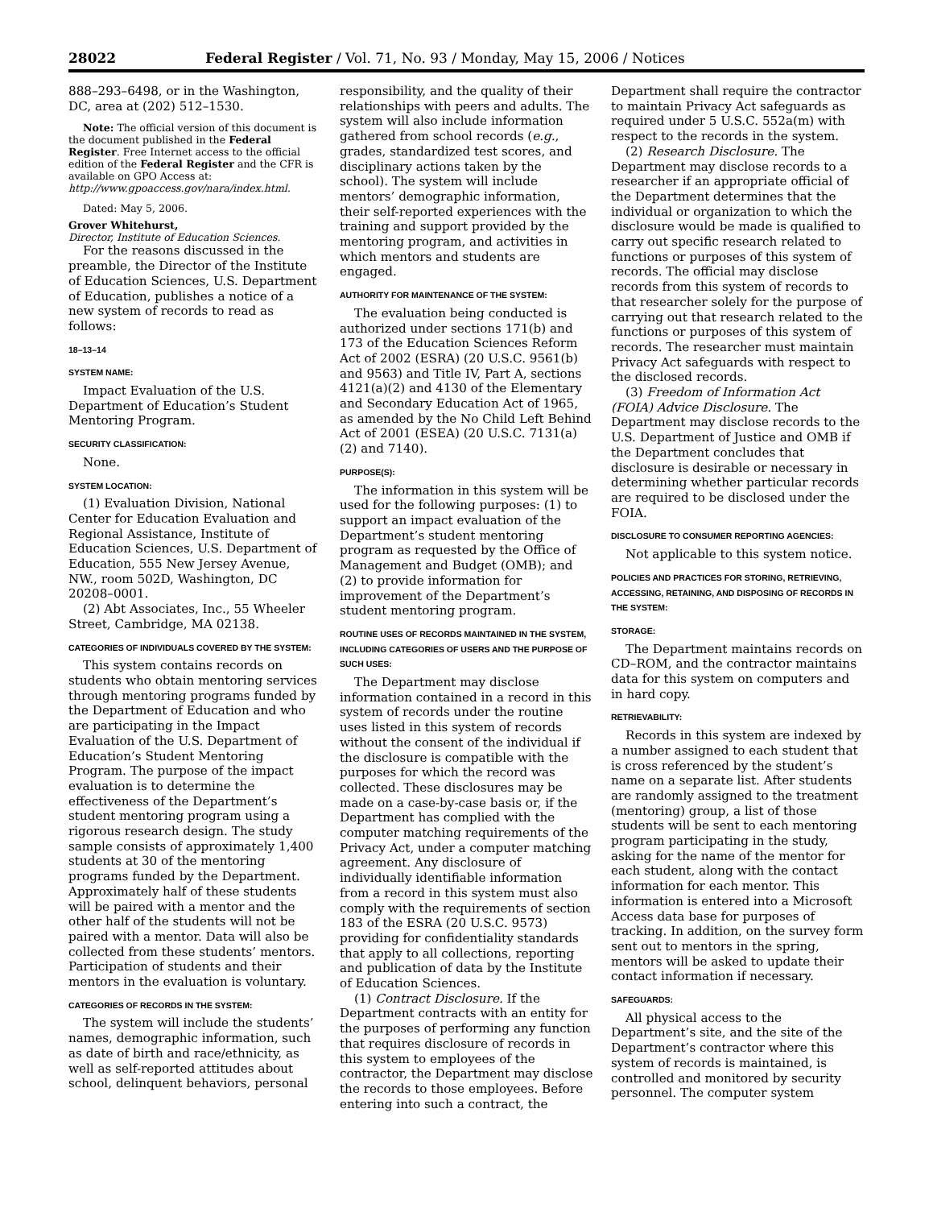28022 Federal Register / Vol. 71, No. 93 / Monday, May 15, 2006 / Notices
888–293–6498, or in the Washington, DC, area at (202) 512–1530.
Note: The official version of this document is the document published in the Federal Register. Free Internet access to the official edition of the Federal Register and the CFR is available on GPO Access at: http://www.gpoaccess.gov/nara/index.html.
Dated: May 5, 2006.
Grover Whitehurst,
Director, Institute of Education Sciences.
For the reasons discussed in the preamble, the Director of the Institute of Education Sciences, U.S. Department of Education, publishes a notice of a new system of records to read as follows:
18–13–14
SYSTEM NAME:
Impact Evaluation of the U.S. Department of Education’s Student Mentoring Program.
SECURITY CLASSIFICATION:
None.
SYSTEM LOCATION:
(1) Evaluation Division, National Center for Education Evaluation and Regional Assistance, Institute of Education Sciences, U.S. Department of Education, 555 New Jersey Avenue, NW., room 502D, Washington, DC 20208–0001.
(2) Abt Associates, Inc., 55 Wheeler Street, Cambridge, MA 02138.
CATEGORIES OF INDIVIDUALS COVERED BY THE SYSTEM:
This system contains records on students who obtain mentoring services through mentoring programs funded by the Department of Education and who are participating in the Impact Evaluation of the U.S. Department of Education’s Student Mentoring Program. The purpose of the impact evaluation is to determine the effectiveness of the Department’s student mentoring program using a rigorous research design. The study sample consists of approximately 1,400 students at 30 of the mentoring programs funded by the Department. Approximately half of these students will be paired with a mentor and the other half of the students will not be paired with a mentor. Data will also be collected from these students’ mentors. Participation of students and their mentors in the evaluation is voluntary.
CATEGORIES OF RECORDS IN THE SYSTEM:
The system will include the students’ names, demographic information, such as date of birth and race/ethnicity, as well as self-reported attitudes about school, delinquent behaviors, personal
responsibility, and the quality of their relationships with peers and adults. The system will also include information gathered from school records (e.g., grades, standardized test scores, and disciplinary actions taken by the school). The system will include mentors’ demographic information, their self-reported experiences with the training and support provided by the mentoring program, and activities in which mentors and students are engaged.
AUTHORITY FOR MAINTENANCE OF THE SYSTEM:
The evaluation being conducted is authorized under sections 171(b) and 173 of the Education Sciences Reform Act of 2002 (ESRA) (20 U.S.C. 9561(b) and 9563) and Title IV, Part A, sections 4121(a)(2) and 4130 of the Elementary and Secondary Education Act of 1965, as amended by the No Child Left Behind Act of 2001 (ESEA) (20 U.S.C. 7131(a)(2) and 7140).
PURPOSE(S):
The information in this system will be used for the following purposes: (1) to support an impact evaluation of the Department’s student mentoring program as requested by the Office of Management and Budget (OMB); and (2) to provide information for improvement of the Department’s student mentoring program.
ROUTINE USES OF RECORDS MAINTAINED IN THE SYSTEM, INCLUDING CATEGORIES OF USERS AND THE PURPOSE OF SUCH USES:
The Department may disclose information contained in a record in this system of records under the routine uses listed in this system of records without the consent of the individual if the disclosure is compatible with the purposes for which the record was collected. These disclosures may be made on a case-by-case basis or, if the Department has complied with the computer matching requirements of the Privacy Act, under a computer matching agreement. Any disclosure of individually identifiable information from a record in this system must also comply with the requirements of section 183 of the ESRA (20 U.S.C. 9573) providing for confidentiality standards that apply to all collections, reporting and publication of data by the Institute of Education Sciences.
(1) Contract Disclosure. If the Department contracts with an entity for the purposes of performing any function that requires disclosure of records in this system to employees of the contractor, the Department may disclose the records to those employees. Before entering into such a contract, the
Department shall require the contractor to maintain Privacy Act safeguards as required under 5 U.S.C. 552a(m) with respect to the records in the system.
(2) Research Disclosure. The Department may disclose records to a researcher if an appropriate official of the Department determines that the individual or organization to which the disclosure would be made is qualified to carry out specific research related to functions or purposes of this system of records. The official may disclose records from this system of records to that researcher solely for the purpose of carrying out that research related to the functions or purposes of this system of records. The researcher must maintain Privacy Act safeguards with respect to the disclosed records.
(3) Freedom of Information Act (FOIA) Advice Disclosure. The Department may disclose records to the U.S. Department of Justice and OMB if the Department concludes that disclosure is desirable or necessary in determining whether particular records are required to be disclosed under the FOIA.
DISCLOSURE TO CONSUMER REPORTING AGENCIES:
Not applicable to this system notice.
POLICIES AND PRACTICES FOR STORING, RETRIEVING, ACCESSING, RETAINING, AND DISPOSING OF RECORDS IN THE SYSTEM:
STORAGE:
The Department maintains records on CD–ROM, and the contractor maintains data for this system on computers and in hard copy.
RETRIEVABILITY:
Records in this system are indexed by a number assigned to each student that is cross referenced by the student’s name on a separate list. After students are randomly assigned to the treatment (mentoring) group, a list of those students will be sent to each mentoring program participating in the study, asking for the name of the mentor for each student, along with the contact information for each mentor. This information is entered into a Microsoft Access data base for purposes of tracking. In addition, on the survey form sent out to mentors in the spring, mentors will be asked to update their contact information if necessary.
SAFEGUARDS:
All physical access to the Department’s site, and the site of the Department’s contractor where this system of records is maintained, is controlled and monitored by security personnel. The computer system